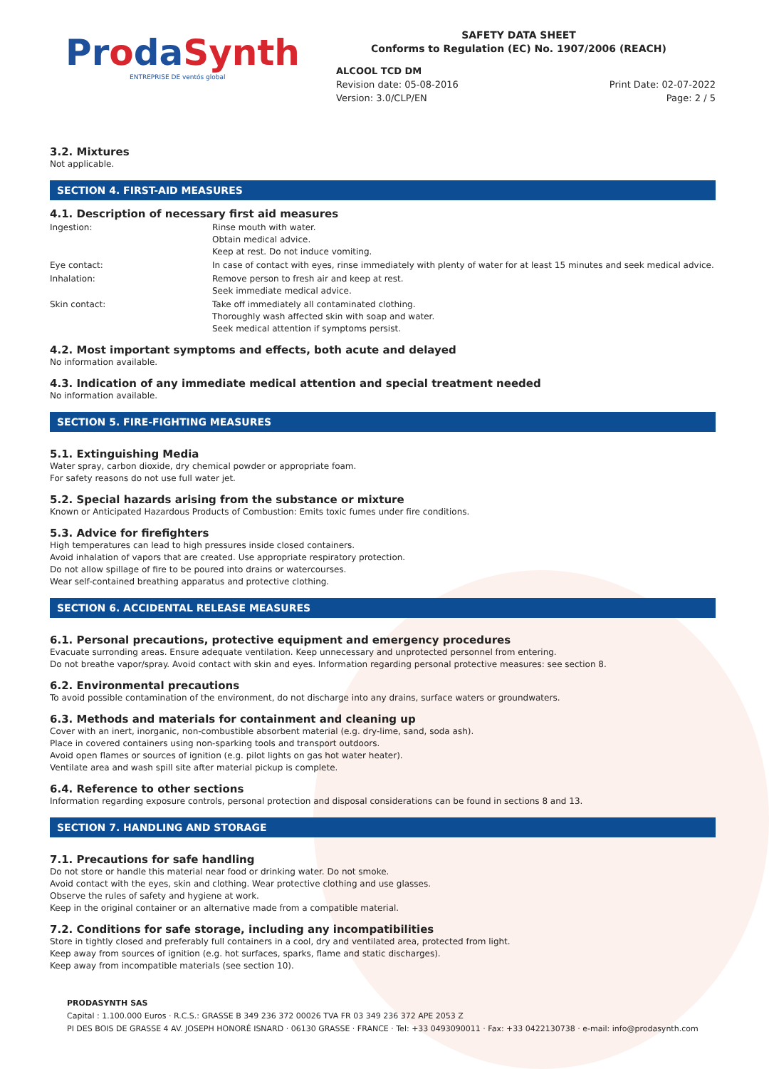ProdaSynth
ENTREPRISE DE ventós global
SAFETY DATA SHEET
Conforms to Regulation (EC) No. 1907/2006 (REACH)
ALCOOL TCD DM
Revision date: 05-08-2016
Version: 3.0/CLP/EN
Print Date: 02-07-2022
Page: 2 / 5
3.2. Mixtures
Not applicable.
SECTION 4. FIRST-AID MEASURES
4.1. Description of necessary first aid measures
Ingestion: Rinse mouth with water.
Obtain medical advice.
Keep at rest. Do not induce vomiting.
Eye contact: In case of contact with eyes, rinse immediately with plenty of water for at least 15 minutes and seek medical advice.
Inhalation: Remove person to fresh air and keep at rest.
Seek immediate medical advice.
Skin contact: Take off immediately all contaminated clothing.
Thoroughly wash affected skin with soap and water.
Seek medical attention if symptoms persist.
4.2. Most important symptoms and effects, both acute and delayed
No information available.
4.3. Indication of any immediate medical attention and special treatment needed
No information available.
SECTION 5. FIRE-FIGHTING MEASURES
5.1. Extinguishing Media
Water spray, carbon dioxide, dry chemical powder or appropriate foam.
For safety reasons do not use full water jet.
5.2. Special hazards arising from the substance or mixture
Known or Anticipated Hazardous Products of Combustion: Emits toxic fumes under fire conditions.
5.3. Advice for firefighters
High temperatures can lead to high pressures inside closed containers.
Avoid inhalation of vapors that are created. Use appropriate respiratory protection.
Do not allow spillage of fire to be poured into drains or watercourses.
Wear self-contained breathing apparatus and protective clothing.
SECTION 6. ACCIDENTAL RELEASE MEASURES
6.1. Personal precautions, protective equipment and emergency procedures
Evacuate surronding areas. Ensure adequate ventilation. Keep unnecessary and unprotected personnel from entering.
Do not breathe vapor/spray. Avoid contact with skin and eyes. Information regarding personal protective measures: see section 8.
6.2. Environmental precautions
To avoid possible contamination of the environment, do not discharge into any drains, surface waters or groundwaters.
6.3. Methods and materials for containment and cleaning up
Cover with an inert, inorganic, non-combustible absorbent material (e.g. dry-lime, sand, soda ash).
Place in covered containers using non-sparking tools and transport outdoors.
Avoid open flames or sources of ignition (e.g. pilot lights on gas hot water heater).
Ventilate area and wash spill site after material pickup is complete.
6.4. Reference to other sections
Information regarding exposure controls, personal protection and disposal considerations can be found in sections 8 and 13.
SECTION 7. HANDLING AND STORAGE
7.1. Precautions for safe handling
Do not store or handle this material near food or drinking water. Do not smoke.
Avoid contact with the eyes, skin and clothing. Wear protective clothing and use glasses.
Observe the rules of safety and hygiene at work.
Keep in the original container or an alternative made from a compatible material.
7.2. Conditions for safe storage, including any incompatibilities
Store in tightly closed and preferably full containers in a cool, dry and ventilated area, protected from light.
Keep away from sources of ignition (e.g. hot surfaces, sparks, flame and static discharges).
Keep away from incompatible materials (see section 10).
PRODASYNTH SAS
Capital : 1.100.000 Euros · R.C.S.: GRASSE B 349 236 372 00026 TVA FR 03 349 236 372 APE 2053 Z
PI DES BOIS DE GRASSE 4 AV. JOSEPH HONORÉ ISNARD · 06130 GRASSE · FRANCE · Tel: +33 0493090011 · Fax: +33 0422130738 · e-mail: info@prodasynth.com